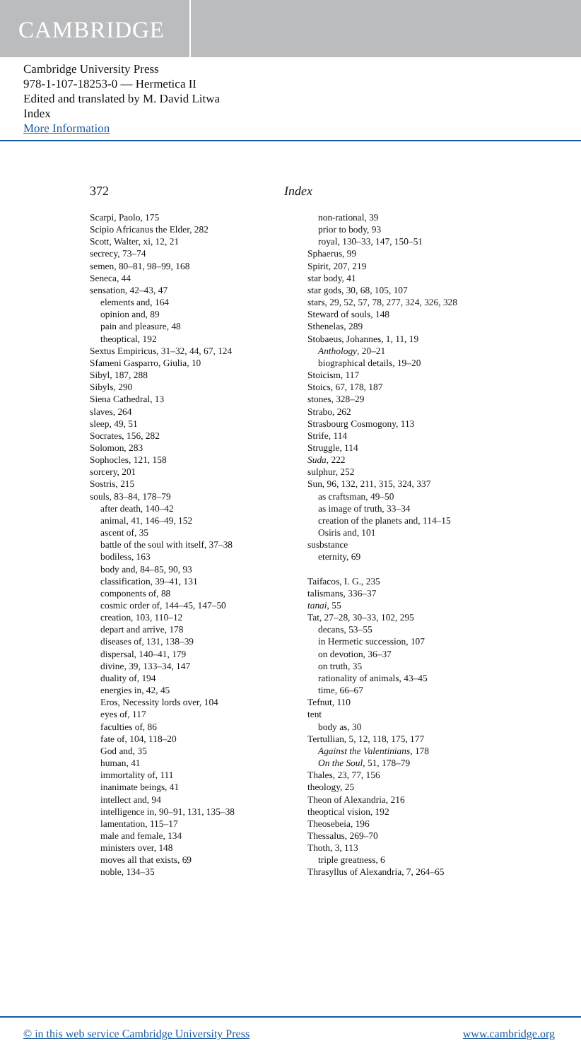CAMBRIDGE
Cambridge University Press
978-1-107-18253-0 — Hermetica II
Edited and translated by M. David Litwa
Index
More Information
372 Index
Scarpi, Paolo, 175
Scipio Africanus the Elder, 282
Scott, Walter, xi, 12, 21
secrecy, 73–74
semen, 80–81, 98–99, 168
Seneca, 44
sensation, 42–43, 47
elements and, 164
opinion and, 89
pain and pleasure, 48
theoptical, 192
Sextus Empiricus, 31–32, 44, 67, 124
Sfameni Gasparro, Giulia, 10
Sibyl, 187, 288
Sibyls, 290
Siena Cathedral, 13
slaves, 264
sleep, 49, 51
Socrates, 156, 282
Solomon, 283
Sophocles, 121, 158
sorcery, 201
Sostris, 215
souls, 83–84, 178–79
after death, 140–42
animal, 41, 146–49, 152
ascent of, 35
battle of the soul with itself, 37–38
bodiless, 163
body and, 84–85, 90, 93
classification, 39–41, 131
components of, 88
cosmic order of, 144–45, 147–50
creation, 103, 110–12
depart and arrive, 178
diseases of, 131, 138–39
dispersal, 140–41, 179
divine, 39, 133–34, 147
duality of, 194
energies in, 42, 45
Eros, Necessity lords over, 104
eyes of, 117
faculties of, 86
fate of, 104, 118–20
God and, 35
human, 41
immortality of, 111
inanimate beings, 41
intellect and, 94
intelligence in, 90–91, 131, 135–38
lamentation, 115–17
male and female, 134
ministers over, 148
moves all that exists, 69
noble, 134–35
non-rational, 39
prior to body, 93
royal, 130–33, 147, 150–51
Sphaerus, 99
Spirit, 207, 219
star body, 41
star gods, 30, 68, 105, 107
stars, 29, 52, 57, 78, 277, 324, 326, 328
Steward of souls, 148
Sthenelas, 289
Stobaeus, Johannes, 1, 11, 19
Anthology, 20–21
biographical details, 19–20
Stoicism, 117
Stoics, 67, 178, 187
stones, 328–29
Strabo, 262
Strasbourg Cosmogony, 113
Strife, 114
Struggle, 114
Suda, 222
sulphur, 252
Sun, 96, 132, 211, 315, 324, 337
as craftsman, 49–50
as image of truth, 33–34
creation of the planets and, 114–15
Osiris and, 101
susbstance
eternity, 69
Taifacos, I. G., 235
talismans, 336–37
tanai, 55
Tat, 27–28, 30–33, 102, 295
decans, 53–55
in Hermetic succession, 107
on devotion, 36–37
on truth, 35
rationality of animals, 43–45
time, 66–67
Tefnut, 110
tent
body as, 30
Tertullian, 5, 12, 118, 175, 177
Against the Valentinians, 178
On the Soul, 51, 178–79
Thales, 23, 77, 156
theology, 25
Theon of Alexandria, 216
theoptical vision, 192
Theosebeia, 196
Thessalus, 269–70
Thoth, 3, 113
triple greatness, 6
Thrasyllus of Alexandria, 7, 264–65
© in this web service Cambridge University Press www.cambridge.org